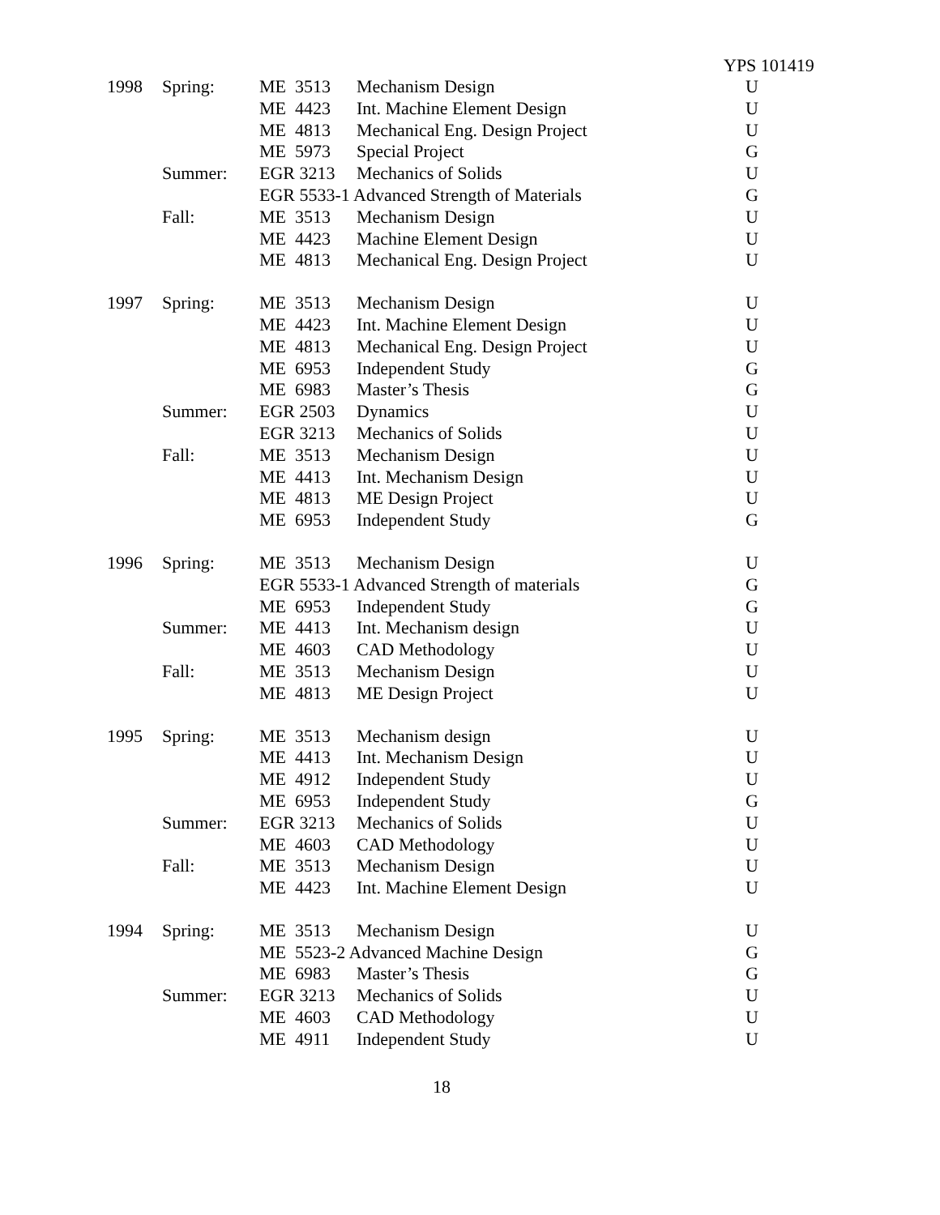YPS 101419
| 1998 | Spring: | ME 3513 | Mechanism Design | U |
| | | ME 4423 | Int. Machine Element Design | U |
| | | ME 4813 | Mechanical Eng. Design Project | U |
| | | ME 5973 | Special Project | G |
| | Summer: | EGR 3213 | Mechanics of Solids | U |
| | | EGR 5533-1 Advanced Strength of Materials | | G |
| | Fall: | ME 3513 | Mechanism Design | U |
| | | ME 4423 | Machine Element Design | U |
| | | ME 4813 | Mechanical Eng. Design Project | U |
| 1997 | Spring: | ME 3513 | Mechanism Design | U |
| | | ME 4423 | Int. Machine Element Design | U |
| | | ME 4813 | Mechanical Eng. Design Project | U |
| | | ME 6953 | Independent Study | G |
| | | ME 6983 | Master’s Thesis | G |
| | Summer: | EGR 2503 | Dynamics | U |
| | | EGR 3213 | Mechanics of Solids | U |
| | Fall: | ME 3513 | Mechanism Design | U |
| | | ME 4413 | Int. Mechanism Design | U |
| | | ME 4813 | ME Design Project | U |
| | | ME 6953 | Independent Study | G |
| 1996 | Spring: | ME 3513 | Mechanism Design | U |
| | | EGR 5533-1 Advanced Strength of materials | | G |
| | | ME 6953 | Independent Study | G |
| | Summer: | ME 4413 | Int. Mechanism design | U |
| | | ME 4603 | CAD Methodology | U |
| | Fall: | ME 3513 | Mechanism Design | U |
| | | ME 4813 | ME Design Project | U |
| 1995 | Spring: | ME 3513 | Mechanism design | U |
| | | ME 4413 | Int. Mechanism Design | U |
| | | ME 4912 | Independent Study | U |
| | | ME 6953 | Independent Study | G |
| | Summer: | EGR 3213 | Mechanics of Solids | U |
| | | ME 4603 | CAD Methodology | U |
| | Fall: | ME 3513 | Mechanism Design | U |
| | | ME 4423 | Int. Machine Element Design | U |
| 1994 | Spring: | ME 3513 | Mechanism Design | U |
| | | ME 5523-2 Advanced Machine Design | | G |
| | | ME 6983 | Master’s Thesis | G |
| | Summer: | EGR 3213 | Mechanics of Solids | U |
| | | ME 4603 | CAD Methodology | U |
| | | ME 4911 | Independent Study | U |
18